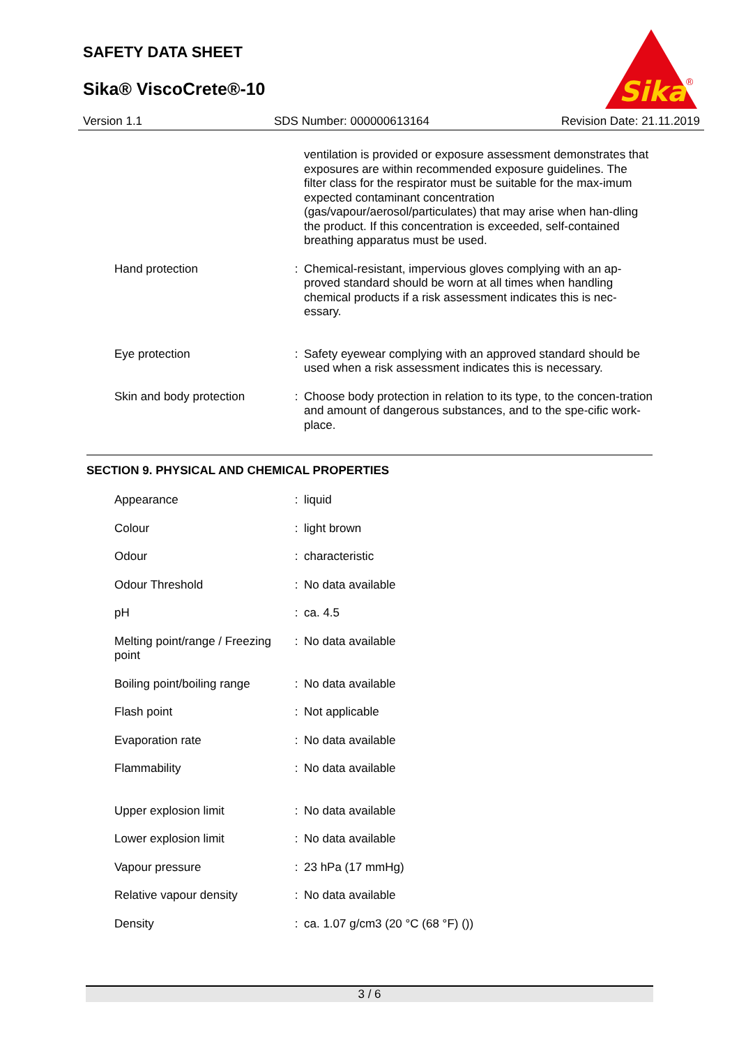SAFETY DATA SHEET
Sika® ViscoCrete®-10
Sika
®
Version 1.1 SDS Number: 000000613164 Revision Date: 21.11.2019
| | | ventilation is provided or exposure assessment demonstrates that exposures are within recommended exposure guidelines. The filter class for the respirator must be suitable for the max-imum expected contaminant concentration (gas/vapour/aerosol/particulates) that may arise when han-dling the product. If this concentration is exceeded, self-contained breathing apparatus must be used. |
| Hand protection | : | Chemical-resistant, impervious gloves complying with an ap-proved standard should be worn at all times when handling chemical products if a risk assessment indicates this is nec-essary. |
| Eye protection | : | Safety eyewear complying with an approved standard should be used when a risk assessment indicates this is necessary. |
| Skin and body protection | : | Choose body protection in relation to its type, to the concen-tration and amount of dangerous substances, and to the spe-cific work-place. |
SECTION 9. PHYSICAL AND CHEMICAL PROPERTIES
| Appearance | : | liquid |
| Colour | : | light brown |
| Odour | : | characteristic |
| Odour Threshold | : | No data available |
| pH | : | ca. 4.5 |
| Melting point/range / Freezing point | : | No data available |
| Boiling point/boiling range | : | No data available |
| Flash point | : | Not applicable |
| Evaporation rate | : | No data available |
| Flammability | : | No data available |
| Upper explosion limit | : | No data available |
| Lower explosion limit | : | No data available |
| Vapour pressure | : | 23 hPa (17 mmHg) |
| Relative vapour density | : | No data available |
| Density | : | ca. 1.07 g/cm3 (20 °C (68 °F) ()) |
3 / 6